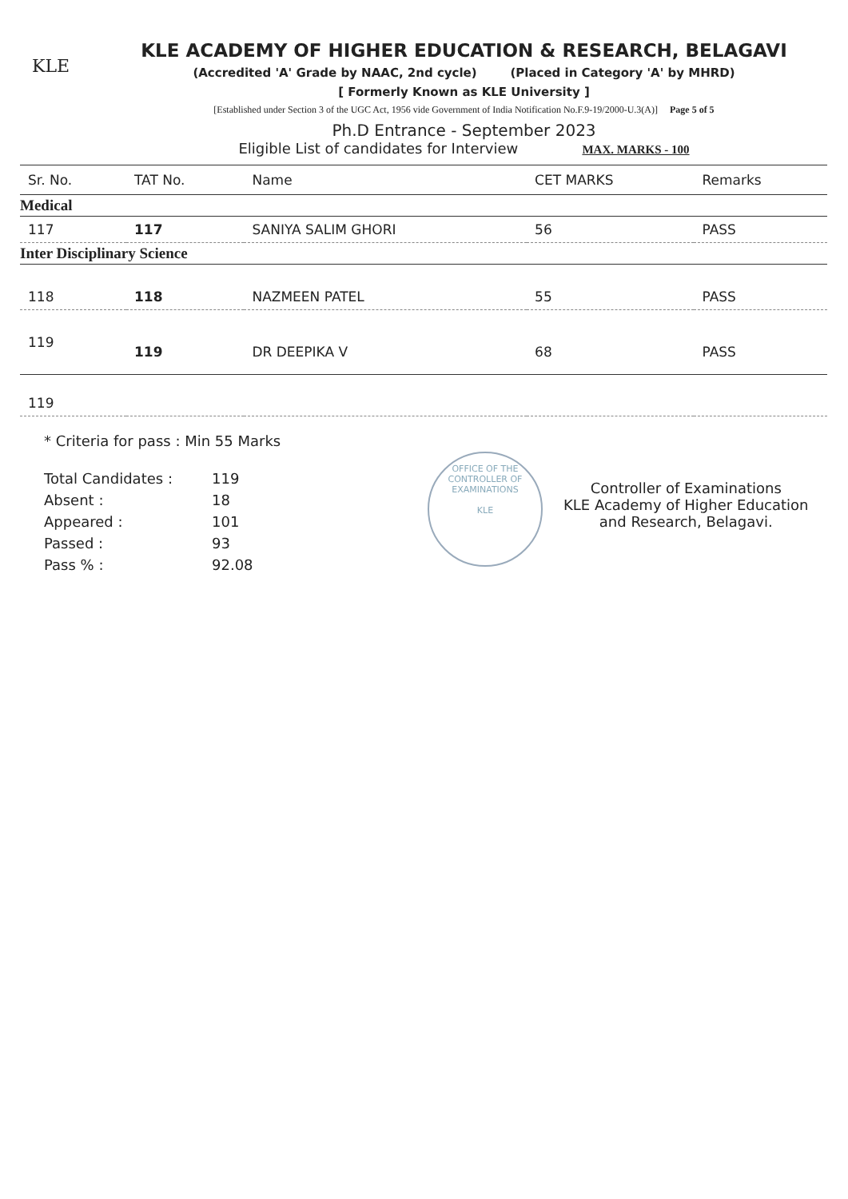KLE
KLE ACADEMY OF HIGHER EDUCATION & RESEARCH, BELAGAVI
(Accredited 'A' Grade by NAAC, 2nd cycle) (Placed in Category 'A' by MHRD)
[ Formerly Known as KLE University ]
[Established under Section 3 of the UGC Act, 1956 vide Government of India Notification No.F.9-19/2000-U.3(A)] Page 5 of 5
Ph.D Entrance - September 2023
Eligible List of candidates for Interview MAX. MARKS - 100
| Sr. No. | TAT No. | Name | CET MARKS | Remarks |
| --- | --- | --- | --- | --- |
| Medical | | | | |
| 117 | 117 | SANIYA SALIM GHORI | 56 | PASS |
| Inter Disciplinary Science | | | | |
| 118 | 118 | NAZMEEN PATEL | 55 | PASS |
| 119 | 119 | DR DEEPIKA V | 68 | PASS |
| 119 | | | | |
* Criteria for pass : Min 55 Marks
Total Candidates :
Absent :
Appeared :
Passed :
Pass % :
119
18
101
93
92.08
OFFICE OF THE CONTROLLER OF EXAMINATIONS
KLE
Controller of Examinations
KLE Academy of Higher Education
and Research, Belagavi.